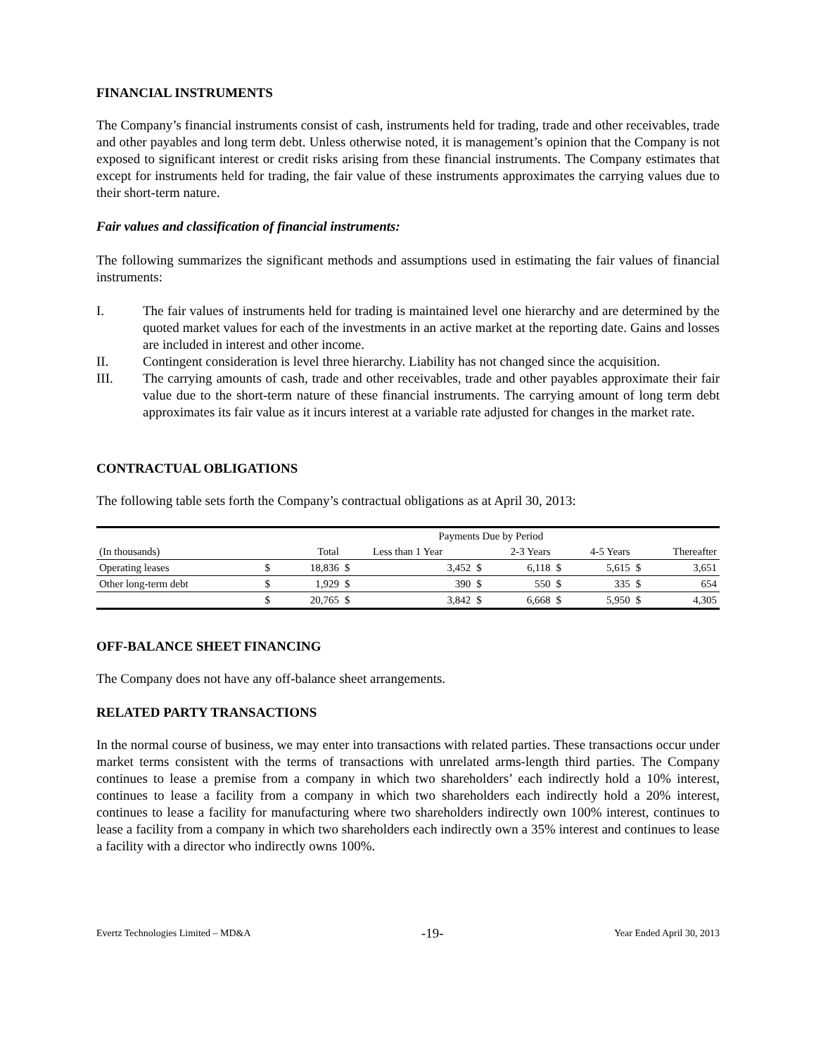FINANCIAL INSTRUMENTS
The Company’s financial instruments consist of cash, instruments held for trading, trade and other receivables, trade and other payables and long term debt. Unless otherwise noted, it is management’s opinion that the Company is not exposed to significant interest or credit risks arising from these financial instruments. The Company estimates that except for instruments held for trading, the fair value of these instruments approximates the carrying values due to their short-term nature.
Fair values and classification of financial instruments:
The following summarizes the significant methods and assumptions used in estimating the fair values of financial instruments:
I. The fair values of instruments held for trading is maintained level one hierarchy and are determined by the quoted market values for each of the investments in an active market at the reporting date. Gains and losses are included in interest and other income.
II. Contingent consideration is level three hierarchy. Liability has not changed since the acquisition.
III. The carrying amounts of cash, trade and other receivables, trade and other payables approximate their fair value due to the short-term nature of these financial instruments. The carrying amount of long term debt approximates its fair value as it incurs interest at a variable rate adjusted for changes in the market rate.
CONTRACTUAL OBLIGATIONS
The following table sets forth the Company’s contractual obligations as at April 30, 2013:
| | Payments Due by Period | | | | | | | | | |
| (In thousands) | Total | | Less than 1 Year | | 2-3 Years | | 4-5 Years | | Thereafter | |
| Operating leases | $ | 18,836 | $ | 3,452 | $ | 6,118 | $ | 5,615 | $ | 3,651 |
| Other long-term debt | $ | 1,929 | $ | 390 | $ | 550 | $ | 335 | $ | 654 |
| | $ | 20,765 | $ | 3,842 | $ | 6,668 | $ | 5,950 | $ | 4,305 |
OFF-BALANCE SHEET FINANCING
The Company does not have any off-balance sheet arrangements.
RELATED PARTY TRANSACTIONS
In the normal course of business, we may enter into transactions with related parties. These transactions occur under market terms consistent with the terms of transactions with unrelated arms-length third parties. The Company continues to lease a premise from a company in which two shareholders’ each indirectly hold a 10% interest, continues to lease a facility from a company in which two shareholders each indirectly hold a 20% interest, continues to lease a facility for manufacturing where two shareholders indirectly own 100% interest, continues to lease a facility from a company in which two shareholders each indirectly own a 35% interest and continues to lease a facility with a director who indirectly owns 100%.
Evertz Technologies Limited – MD&A -19- Year Ended April 30, 2013